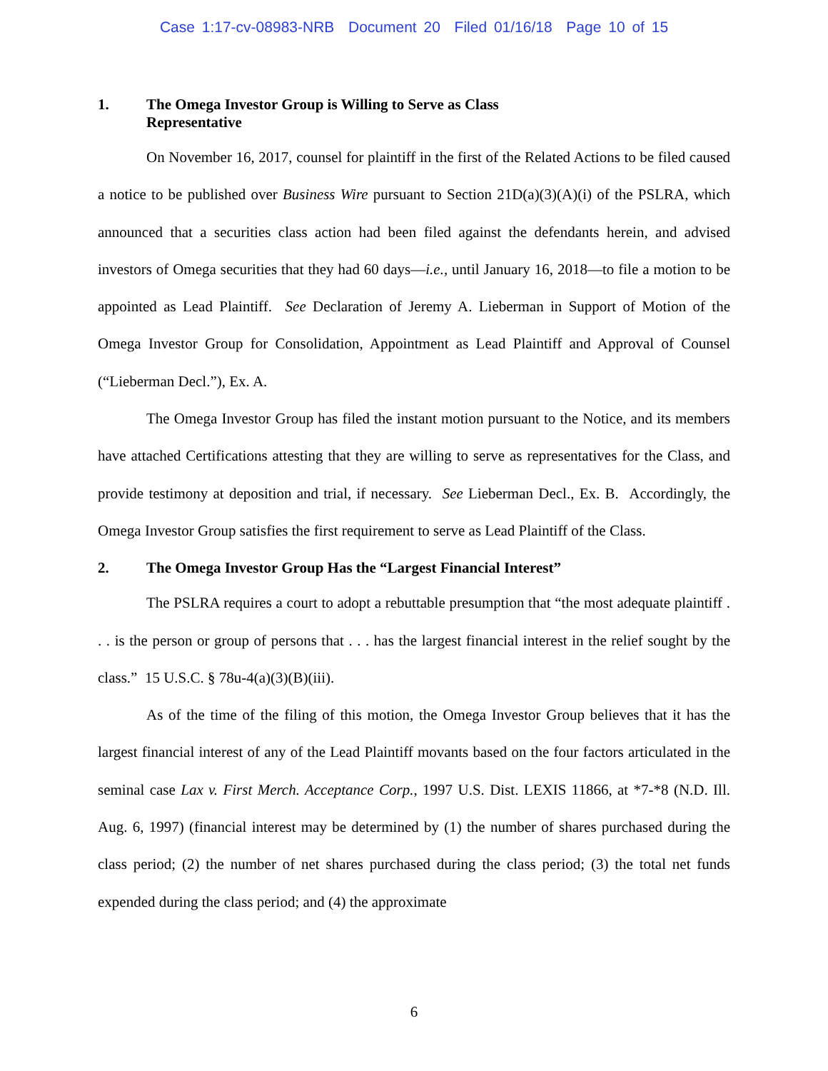Case 1:17-cv-08983-NRB Document 20 Filed 01/16/18 Page 10 of 15
1. The Omega Investor Group is Willing to Serve as Class
Representative
On November 16, 2017, counsel for plaintiff in the first of the Related Actions to be filed caused a notice to be published over Business Wire pursuant to Section 21D(a)(3)(A)(i) of the PSLRA, which announced that a securities class action had been filed against the defendants herein, and advised investors of Omega securities that they had 60 days—i.e., until January 16, 2018—to file a motion to be appointed as Lead Plaintiff. See Declaration of Jeremy A. Lieberman in Support of Motion of the Omega Investor Group for Consolidation, Appointment as Lead Plaintiff and Approval of Counsel (“Lieberman Decl.”), Ex. A.
The Omega Investor Group has filed the instant motion pursuant to the Notice, and its members have attached Certifications attesting that they are willing to serve as representatives for the Class, and provide testimony at deposition and trial, if necessary. See Lieberman Decl., Ex. B. Accordingly, the Omega Investor Group satisfies the first requirement to serve as Lead Plaintiff of the Class.
2. The Omega Investor Group Has the “Largest Financial Interest”
The PSLRA requires a court to adopt a rebuttable presumption that “the most adequate plaintiff . . . is the person or group of persons that . . . has the largest financial interest in the relief sought by the class.” 15 U.S.C. § 78u-4(a)(3)(B)(iii).
As of the time of the filing of this motion, the Omega Investor Group believes that it has the largest financial interest of any of the Lead Plaintiff movants based on the four factors articulated in the seminal case Lax v. First Merch. Acceptance Corp., 1997 U.S. Dist. LEXIS 11866, at *7-*8 (N.D. Ill. Aug. 6, 1997) (financial interest may be determined by (1) the number of shares purchased during the class period; (2) the number of net shares purchased during the class period; (3) the total net funds expended during the class period; and (4) the approximate
6